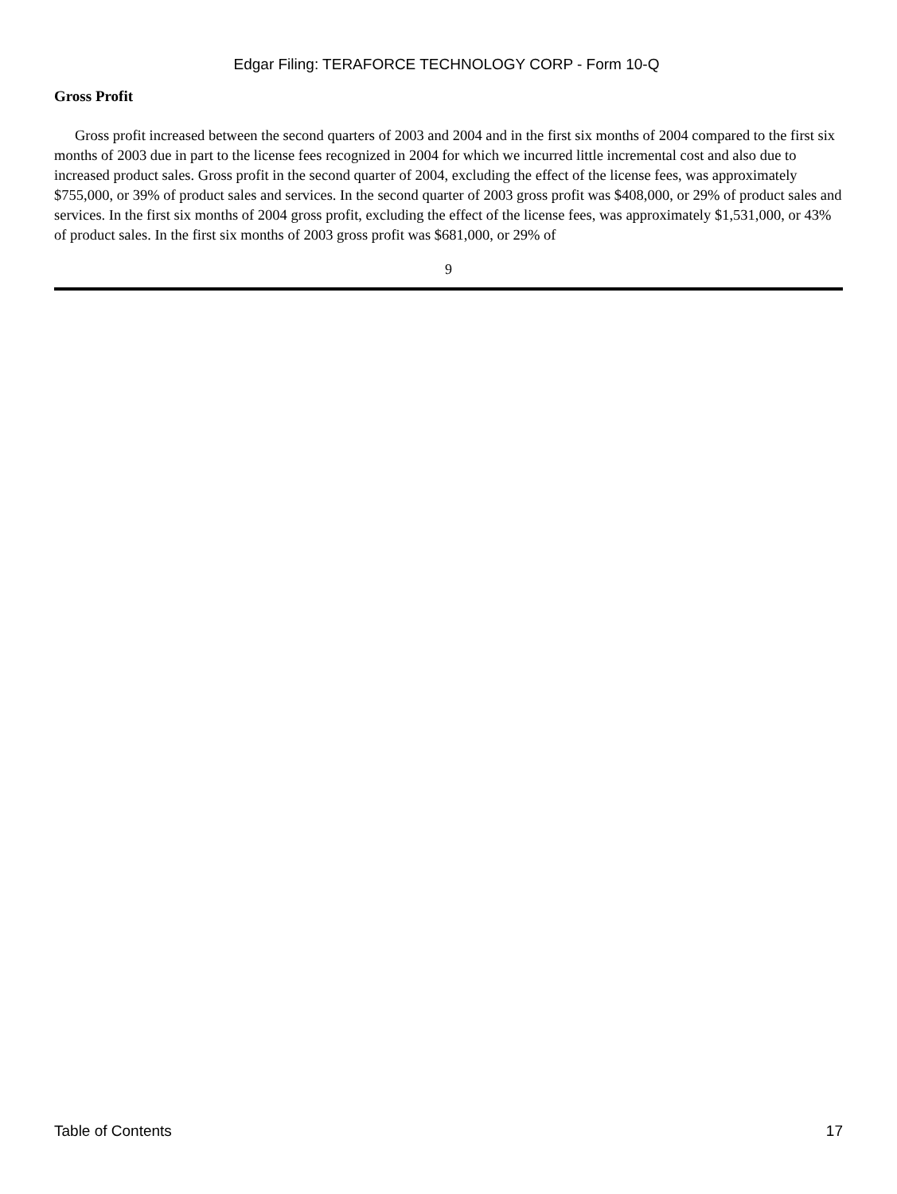Edgar Filing: TERAFORCE TECHNOLOGY CORP - Form 10-Q
Gross Profit
Gross profit increased between the second quarters of 2003 and 2004 and in the first six months of 2004 compared to the first six months of 2003 due in part to the license fees recognized in 2004 for which we incurred little incremental cost and also due to increased product sales. Gross profit in the second quarter of 2004, excluding the effect of the license fees, was approximately $755,000, or 39% of product sales and services. In the second quarter of 2003 gross profit was $408,000, or 29% of product sales and services. In the first six months of 2004 gross profit, excluding the effect of the license fees, was approximately $1,531,000, or 43% of product sales. In the first six months of 2003 gross profit was $681,000, or 29% of
9
Table of Contents 17